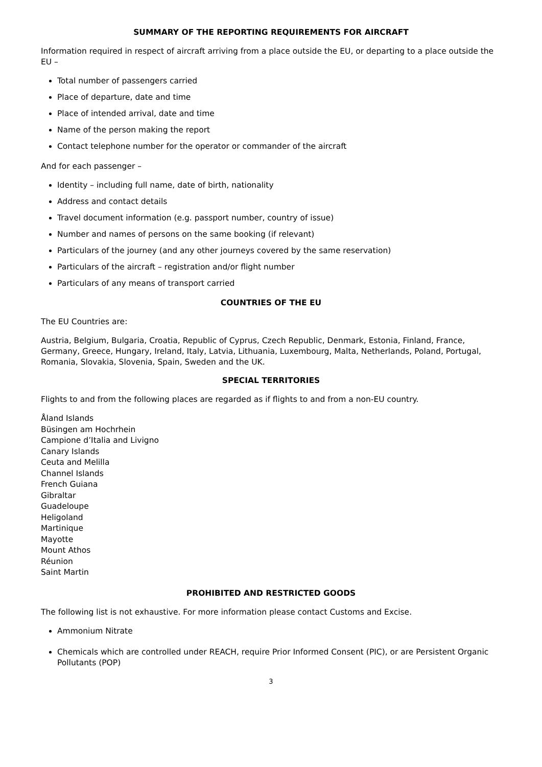SUMMARY OF THE REPORTING REQUIREMENTS FOR AIRCRAFT
Information required in respect of aircraft arriving from a place outside the EU, or departing to a place outside the EU –
Total number of passengers carried
Place of departure, date and time
Place of intended arrival, date and time
Name of the person making the report
Contact telephone number for the operator or commander of the aircraft
And for each passenger –
Identity – including full name, date of birth, nationality
Address and contact details
Travel document information (e.g. passport number, country of issue)
Number and names of persons on the same booking (if relevant)
Particulars of the journey (and any other journeys covered by the same reservation)
Particulars of the aircraft – registration and/or flight number
Particulars of any means of transport carried
COUNTRIES OF THE EU
The EU Countries are:
Austria, Belgium, Bulgaria, Croatia, Republic of Cyprus, Czech Republic, Denmark, Estonia, Finland, France, Germany, Greece, Hungary, Ireland, Italy, Latvia, Lithuania, Luxembourg, Malta, Netherlands, Poland, Portugal, Romania, Slovakia, Slovenia, Spain, Sweden and the UK.
SPECIAL TERRITORIES
Flights to and from the following places are regarded as if flights to and from a non-EU country.
Åland Islands
Büsingen am Hochrhein
Campione d’Italia and Livigno
Canary Islands
Ceuta and Melilla
Channel Islands
French Guiana
Gibraltar
Guadeloupe
Heligoland
Martinique
Mayotte
Mount Athos
Réunion
Saint Martin
PROHIBITED AND RESTRICTED GOODS
The following list is not exhaustive. For more information please contact Customs and Excise.
Ammonium Nitrate
Chemicals which are controlled under REACH, require Prior Informed Consent (PIC), or are Persistent Organic Pollutants (POP)
3